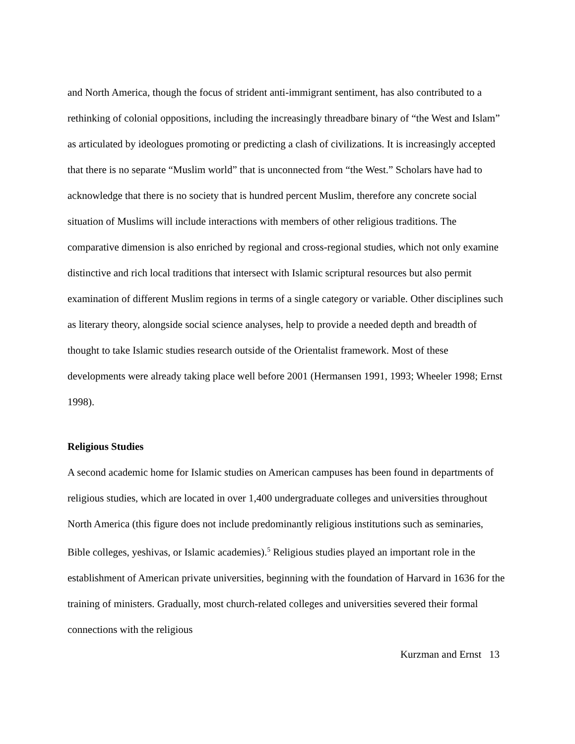and North America, though the focus of strident anti-immigrant sentiment, has also contributed to a rethinking of colonial oppositions, including the increasingly threadbare binary of “the West and Islam” as articulated by ideologues promoting or predicting a clash of civilizations. It is increasingly accepted that there is no separate “Muslim world” that is unconnected from “the West.” Scholars have had to acknowledge that there is no society that is hundred percent Muslim, therefore any concrete social situation of Muslims will include interactions with members of other religious traditions. The comparative dimension is also enriched by regional and cross-regional studies, which not only examine distinctive and rich local traditions that intersect with Islamic scriptural resources but also permit examination of different Muslim regions in terms of a single category or variable. Other disciplines such as literary theory, alongside social science analyses, help to provide a needed depth and breadth of thought to take Islamic studies research outside of the Orientalist framework. Most of these developments were already taking place well before 2001 (Hermansen 1991, 1993; Wheeler 1998; Ernst 1998).
Religious Studies
A second academic home for Islamic studies on American campuses has been found in departments of religious studies, which are located in over 1,400 undergraduate colleges and universities throughout North America (this figure does not include predominantly religious institutions such as seminaries, Bible colleges, yeshivas, or Islamic academies).<sup>5</sup> Religious studies played an important role in the establishment of American private universities, beginning with the foundation of Harvard in 1636 for the training of ministers. Gradually, most church-related colleges and universities severed their formal connections with the religious
Kurzman and Ernst 13